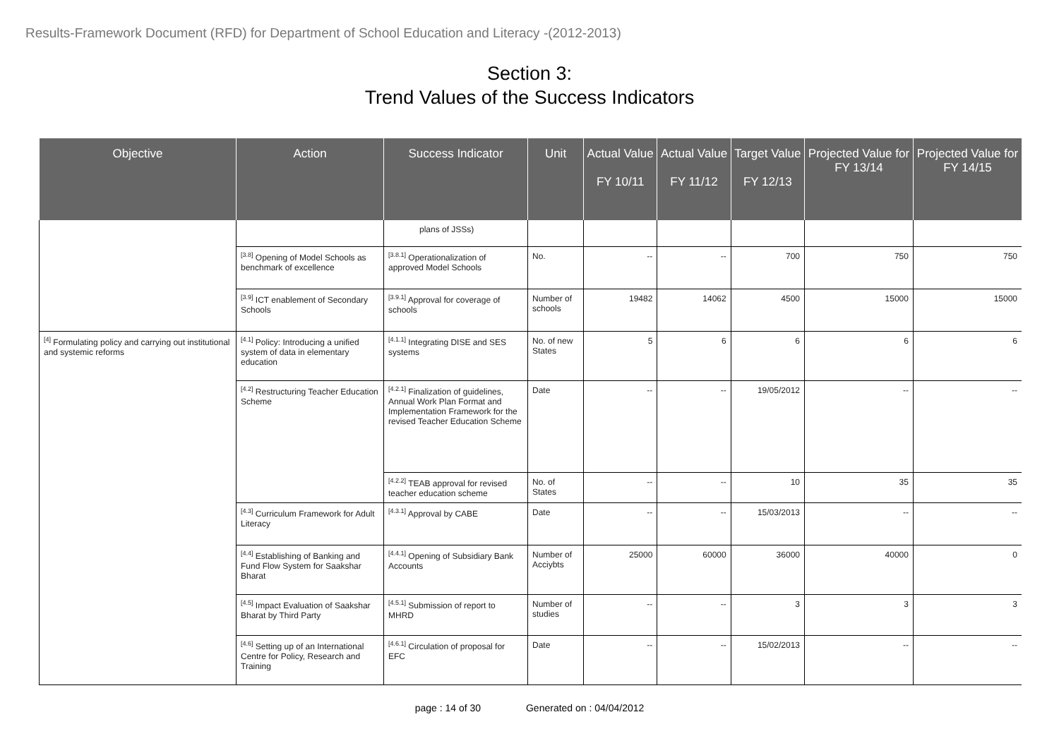Results-Framework Document (RFD) for Department of School Education and Literacy -(2012-2013)
Section 3:
Trend Values of the Success Indicators
| Objective | Action | Success Indicator | Unit | Actual Value FY 10/11 | Actual Value FY 11/12 | Target Value FY 12/13 | Projected Value for FY 13/14 | Projected Value for FY 14/15 |
| --- | --- | --- | --- | --- | --- | --- | --- | --- |
| | | plans of JSSs) | | | | | | |
| | <sup>[3.8]</sup> Opening of Model Schools as benchmark of excellence | <sup>[3.8.1]</sup> Operationalization of approved Model Schools | No. | -- | -- | 700 | 750 | 750 |
| | <sup>[3.9]</sup> ICT enablement of Secondary Schools | <sup>[3.9.1]</sup> Approval for coverage of schools | Number of schools | 19482 | 14062 | 4500 | 15000 | 15000 |
| <sup>[4]</sup> Formulating policy and carrying out institutional and systemic reforms | <sup>[4.1]</sup> Policy: Introducing a unified system of data in elementary education | <sup>[4.1.1]</sup> Integrating DISE and SES systems | No. of new States | 5 | 6 | 6 | 6 | 6 |
| | <sup>[4.2]</sup> Restructuring Teacher Education Scheme | <sup>[4.2.1]</sup> Finalization of guidelines, Annual Work Plan Format and Implementation Framework for the revised Teacher Education Scheme | Date | -- | -- | 19/05/2012 | -- | -- |
| | | <sup>[4.2.2]</sup> TEAB approval for revised teacher education scheme | No. of States | -- | -- | 10 | 35 | 35 |
| | <sup>[4.3]</sup> Curriculum Framework for Adult Literacy | <sup>[4.3.1]</sup> Approval by CABE | Date | -- | -- | 15/03/2013 | -- | -- |
| | <sup>[4.4]</sup> Establishing of Banking and Fund Flow System for Saakshar Bharat | <sup>[4.4.1]</sup> Opening of Subsidiary Bank Accounts | Number of Acciybts | 25000 | 60000 | 36000 | 40000 | 0 |
| | <sup>[4.5]</sup> Impact Evaluation of Saakshar Bharat by Third Party | <sup>[4.5.1]</sup> Submission of report to MHRD | Number of studies | -- | -- | 3 | 3 | 3 |
| | <sup>[4.6]</sup> Setting up of an International Centre for Policy, Research and Training | <sup>[4.6.1]</sup> Circulation of proposal for EFC | Date | -- | -- | 15/02/2013 | -- | -- |
page : 14 of 30 Generated on : 04/04/2012